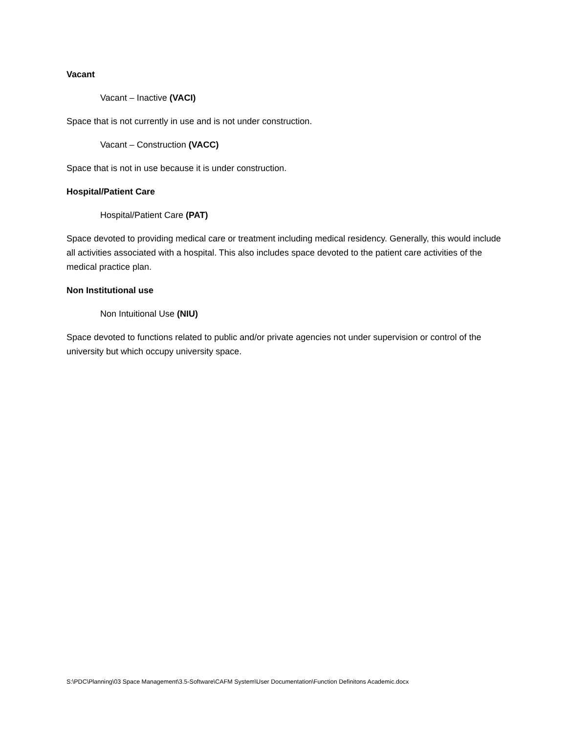Vacant
Vacant – Inactive (VACI)
Space that is not currently in use and is not under construction.
Vacant – Construction (VACC)
Space that is not in use because it is under construction.
Hospital/Patient Care
Hospital/Patient Care (PAT)
Space devoted to providing medical care or treatment including medical residency. Generally, this would include all activities associated with a hospital. This also includes space devoted to the patient care activities of the medical practice plan.
Non Institutional use
Non Intuitional Use (NIU)
Space devoted to functions related to public and/or private agencies not under supervision or control of the university but which occupy university space.
S:\PDC\Planning\03 Space Management\3.5-Software\CAFM System\User Documentation\Function Definitons Academic.docx